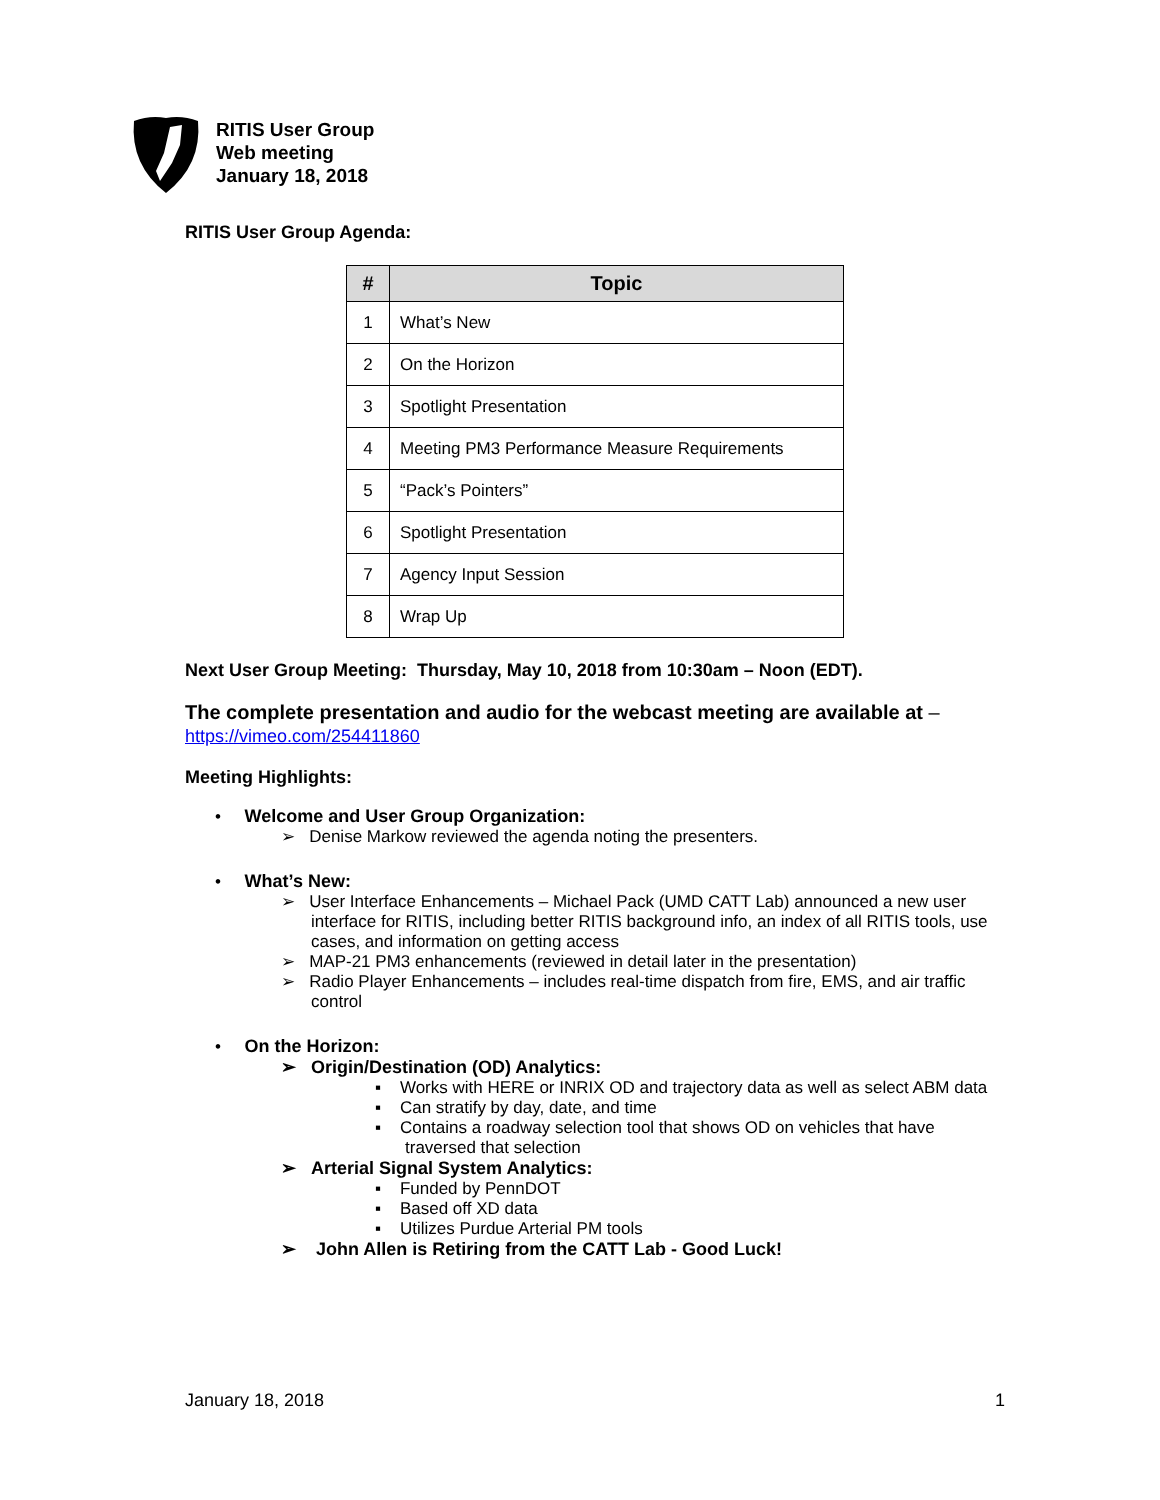RITIS User Group
Web meeting
January 18, 2018
RITIS User Group Agenda:
| # | Topic |
| --- | --- |
| 1 | What’s New |
| 2 | On the Horizon |
| 3 | Spotlight Presentation |
| 4 | Meeting PM3 Performance Measure Requirements |
| 5 | “Pack’s Pointers” |
| 6 | Spotlight Presentation |
| 7 | Agency Input Session |
| 8 | Wrap Up |
Next User Group Meeting: Thursday, May 10, 2018 from 10:30am – Noon (EDT).
The complete presentation and audio for the webcast meeting are available at –
https://vimeo.com/254411860
Meeting Highlights:
• Welcome and User Group Organization:
➢ Denise Markow reviewed the agenda noting the presenters.
• What’s New:
➢ User Interface Enhancements – Michael Pack (UMD CATT Lab) announced a new user interface for RITIS, including better RITIS background info, an index of all RITIS tools, use cases, and information on getting access
➢ MAP-21 PM3 enhancements (reviewed in detail later in the presentation)
➢ Radio Player Enhancements – includes real-time dispatch from fire, EMS, and air traffic control
• On the Horizon:
➢ Origin/Destination (OD) Analytics:
▪ Works with HERE or INRIX OD and trajectory data as well as select ABM data
▪ Can stratify by day, date, and time
▪ Contains a roadway selection tool that shows OD on vehicles that have traversed that selection
➢ Arterial Signal System Analytics:
▪ Funded by PennDOT
▪ Based off XD data
▪ Utilizes Purdue Arterial PM tools
➢ John Allen is Retiring from the CATT Lab - Good Luck!
January 18, 2018 1